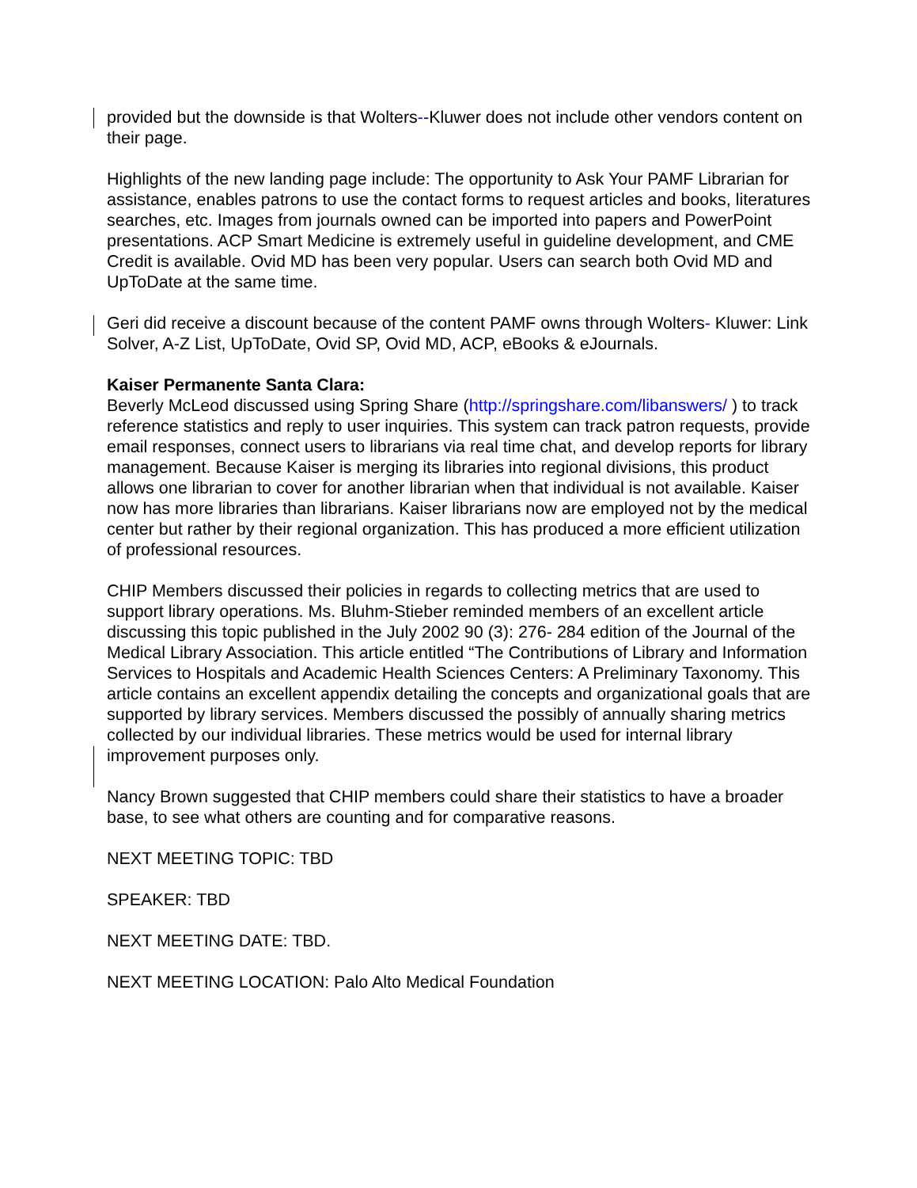provided but the downside is that Wolters--Kluwer does not include other vendors content on their page.
Highlights of the new landing page include: The opportunity to Ask Your PAMF Librarian for assistance, enables patrons to use the contact forms to request articles and books, literatures searches, etc. Images from journals owned can be imported into papers and PowerPoint presentations. ACP Smart Medicine is extremely useful in guideline development, and CME Credit is available. Ovid MD has been very popular. Users can search both Ovid MD and UpToDate at the same time.
Geri did receive a discount because of the content PAMF owns through Wolters- Kluwer: Link Solver, A-Z List, UpToDate, Ovid SP, Ovid MD, ACP, eBooks & eJournals.
Kaiser Permanente Santa Clara:
Beverly McLeod discussed using Spring Share (http://springshare.com/libanswers/ ) to track reference statistics and reply to user inquiries. This system can track patron requests, provide email responses, connect users to librarians via real time chat, and develop reports for library management. Because Kaiser is merging its libraries into regional divisions, this product allows one librarian to cover for another librarian when that individual is not available. Kaiser now has more libraries than librarians. Kaiser librarians now are employed not by the medical center but rather by their regional organization. This has produced a more efficient utilization of professional resources.
CHIP Members discussed their policies in regards to collecting metrics that are used to support library operations. Ms. Bluhm-Stieber reminded members of an excellent article discussing this topic published in the July 2002 90 (3): 276- 284 edition of the Journal of the Medical Library Association. This article entitled “The Contributions of Library and Information Services to Hospitals and Academic Health Sciences Centers: A Preliminary Taxonomy. This article contains an excellent appendix detailing the concepts and organizational goals that are supported by library services. Members discussed the possibly of annually sharing metrics collected by our individual libraries. These metrics would be used for internal library improvement purposes only.
Nancy Brown suggested that CHIP members could share their statistics to have a broader base, to see what others are counting and for comparative reasons.
NEXT MEETING TOPIC: TBD
SPEAKER: TBD
NEXT MEETING DATE: TBD.
NEXT MEETING LOCATION: Palo Alto Medical Foundation